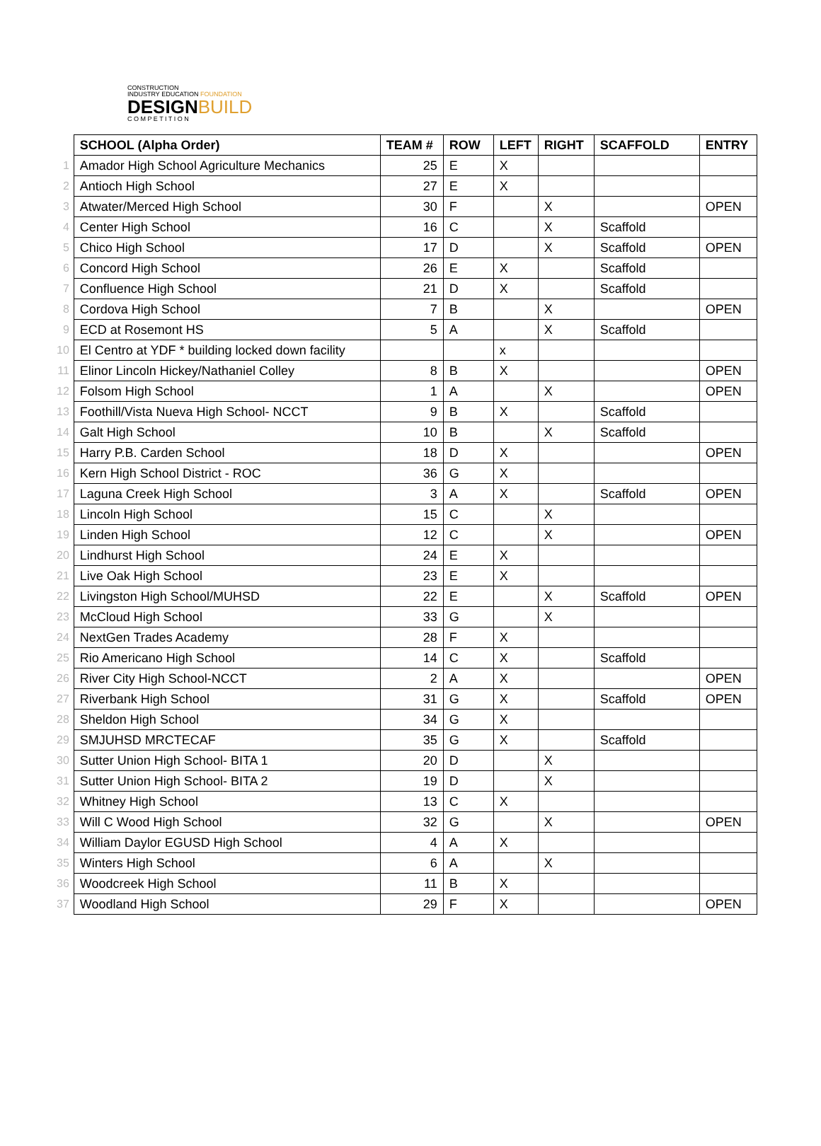CONSTRUCTION
INDUSTRY EDUCATION FOUNDATION
DESIGNBUILD
C O M P E T I T I O N
| | SCHOOL (Alpha Order) | TEAM # | ROW | LEFT | RIGHT | SCAFFOLD | ENTRY |
| 1 | Amador High School Agriculture Mechanics | 25 | E | X | | | |
| 2 | Antioch High School | 27 | E | X | | | |
| 3 | Atwater/Merced High School | 30 | F | | X | | OPEN |
| 4 | Center High School | 16 | C | | X | Scaffold | |
| 5 | Chico High School | 17 | D | | X | Scaffold | OPEN |
| 6 | Concord High School | 26 | E | X | | Scaffold | |
| 7 | Confluence High School | 21 | D | X | | Scaffold | |
| 8 | Cordova High School | 7 | B | | X | | OPEN |
| 9 | ECD at Rosemont HS | 5 | A | | X | Scaffold | |
| 10 | El Centro at YDF * building locked down facility | | | x | | | |
| 11 | Elinor Lincoln Hickey/Nathaniel Colley | 8 | B | X | | | OPEN |
| 12 | Folsom High School | 1 | A | | X | | OPEN |
| 13 | Foothill/Vista Nueva High School- NCCT | 9 | B | X | | Scaffold | |
| 14 | Galt High School | 10 | B | | X | Scaffold | |
| 15 | Harry P.B. Carden School | 18 | D | X | | | OPEN |
| 16 | Kern High School District - ROC | 36 | G | X | | | |
| 17 | Laguna Creek High School | 3 | A | X | | Scaffold | OPEN |
| 18 | Lincoln High School | 15 | C | | X | | |
| 19 | Linden High School | 12 | C | | X | | OPEN |
| 20 | Lindhurst High School | 24 | E | X | | | |
| 21 | Live Oak High School | 23 | E | X | | | |
| 22 | Livingston High School/MUHSD | 22 | E | | X | Scaffold | OPEN |
| 23 | McCloud High School | 33 | G | | X | | |
| 24 | NextGen Trades Academy | 28 | F | X | | | |
| 25 | Rio Americano High School | 14 | C | X | | Scaffold | |
| 26 | River City High School-NCCT | 2 | A | X | | | OPEN |
| 27 | Riverbank High School | 31 | G | X | | Scaffold | OPEN |
| 28 | Sheldon High School | 34 | G | X | | | |
| 29 | SMJUHSD MRCTECAF | 35 | G | X | | Scaffold | |
| 30 | Sutter Union High School- BITA 1 | 20 | D | | X | | |
| 31 | Sutter Union High School- BITA 2 | 19 | D | | X | | |
| 32 | Whitney High School | 13 | C | X | | | |
| 33 | Will C Wood High School | 32 | G | | X | | OPEN |
| 34 | William Daylor EGUSD High School | 4 | A | X | | | |
| 35 | Winters High School | 6 | A | | X | | |
| 36 | Woodcreek High School | 11 | B | X | | | |
| 37 | Woodland High School | 29 | F | X | | | OPEN |